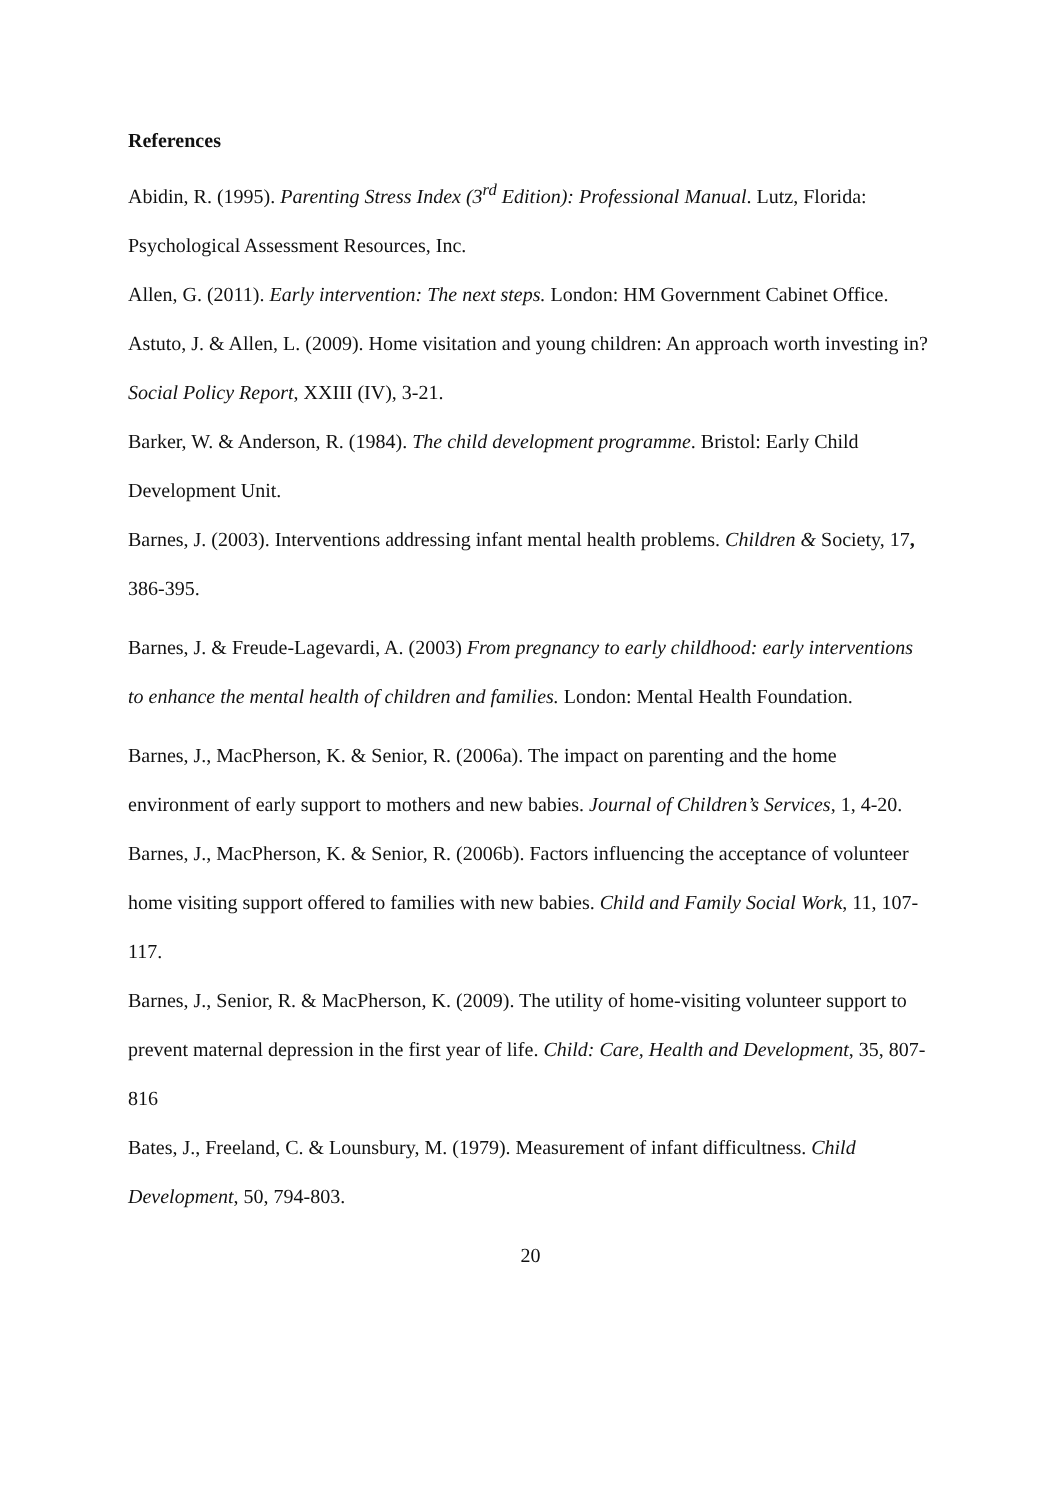References
Abidin, R. (1995). Parenting Stress Index (3<sup>rd</sup> Edition): Professional Manual. Lutz, Florida: Psychological Assessment Resources, Inc.
Allen, G. (2011). Early intervention: The next steps. London: HM Government Cabinet Office.
Astuto, J. & Allen, L. (2009). Home visitation and young children: An approach worth investing in? Social Policy Report, XXIII (IV), 3-21.
Barker, W. & Anderson, R. (1984). The child development programme. Bristol: Early Child Development Unit.
Barnes, J. (2003). Interventions addressing infant mental health problems. Children & Society, 17, 386-395.
Barnes, J. & Freude-Lagevardi, A. (2003) From pregnancy to early childhood: early interventions to enhance the mental health of children and families. London: Mental Health Foundation.
Barnes, J., MacPherson, K. & Senior, R. (2006a). The impact on parenting and the home environment of early support to mothers and new babies. Journal of Children’s Services, 1, 4-20.
Barnes, J., MacPherson, K. & Senior, R. (2006b). Factors influencing the acceptance of volunteer home visiting support offered to families with new babies. Child and Family Social Work, 11, 107-117.
Barnes, J., Senior, R. & MacPherson, K. (2009). The utility of home-visiting volunteer support to prevent maternal depression in the first year of life. Child: Care, Health and Development, 35, 807-816
Bates, J., Freeland, C. & Lounsbury, M. (1979). Measurement of infant difficultness. Child Development, 50, 794-803.
20